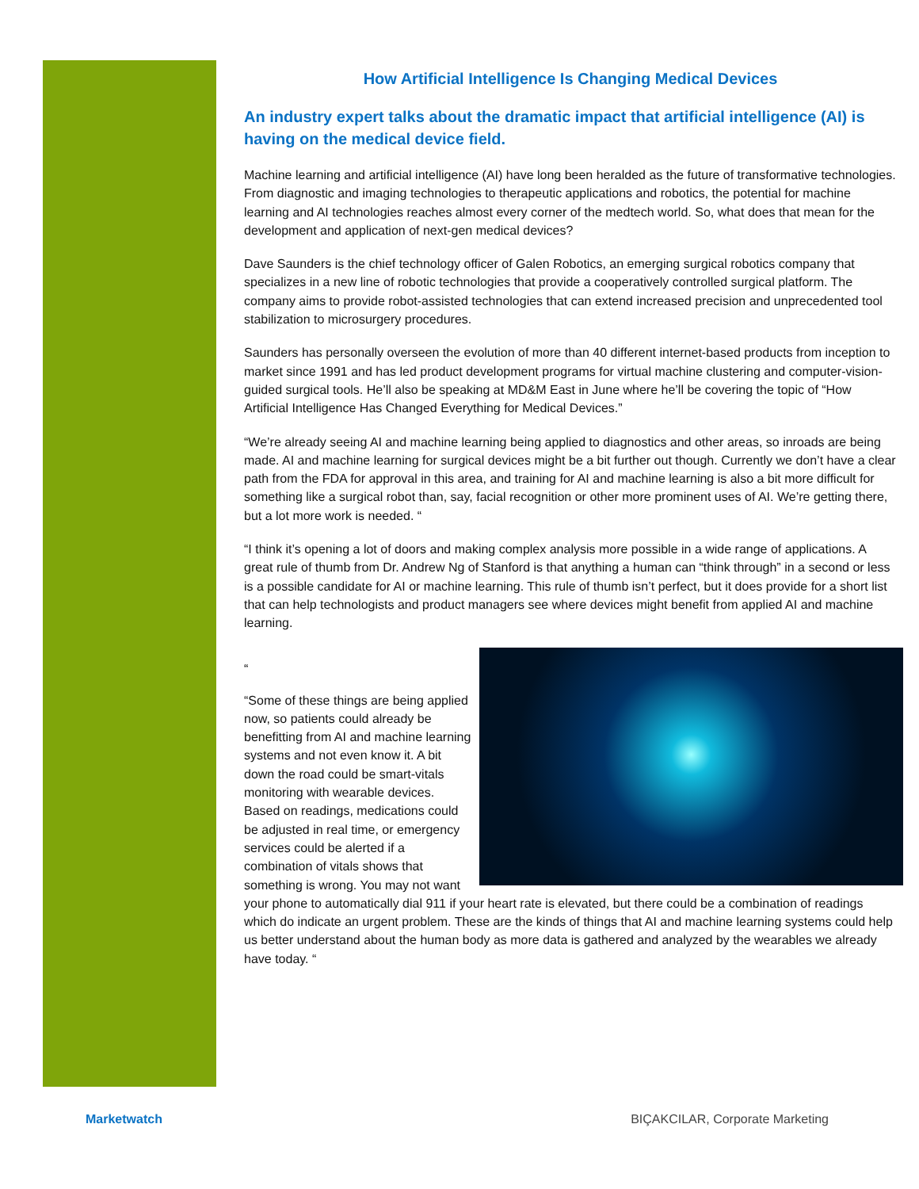How Artificial Intelligence Is Changing Medical Devices
An industry expert talks about the dramatic impact that artificial intelligence (AI) is having on the medical device field.
Machine learning and artificial intelligence (AI) have long been heralded as the future of transformative technologies. From diagnostic and imaging technologies to therapeutic applications and robotics, the potential for machine learning and AI technologies reaches almost every corner of the medtech world. So, what does that mean for the development and application of next-gen medical devices?
Dave Saunders is the chief technology officer of Galen Robotics, an emerging surgical robotics company that specializes in a new line of robotic technologies that provide a cooperatively controlled surgical platform. The company aims to provide robot-assisted technologies that can extend increased precision and unprecedented tool stabilization to microsurgery procedures.
Saunders has personally overseen the evolution of more than 40 different internet-based products from inception to market since 1991 and has led product development programs for virtual machine clustering and computer-vision-guided surgical tools. He’ll also be speaking at MD&M East in June where he’ll be covering the topic of “How Artificial Intelligence Has Changed Everything for Medical Devices.”
“We’re already seeing AI and machine learning being applied to diagnostics and other areas, so inroads are being made. AI and machine learning for surgical devices might be a bit further out though. Currently we don’t have a clear path from the FDA for approval in this area, and training for AI and machine learning is also a bit more difficult for something like a surgical robot than, say, facial recognition or other more prominent uses of AI. We’re getting there, but a lot more work is needed. “
“I think it’s opening a lot of doors and making complex analysis more possible in a wide range of applications. A great rule of thumb from Dr. Andrew Ng of Stanford is that anything a human can “think through” in a second or less is a possible candidate for AI or machine learning. This rule of thumb isn’t perfect, but it does provide for a short list that can help technologists and product managers see where devices might benefit from applied AI and machine learning.
“
“Some of these things are being applied now, so patients could already be benefitting from AI and machine learning systems and not even know it. A bit down the road could be smart-vitals monitoring with wearable devices. Based on readings, medications could be adjusted in real time, or emergency services could be alerted if a combination of vitals shows that something is wrong. You may not want your phone to automatically dial 911 if your heart rate is elevated, but there could be a combination of readings which do indicate an urgent problem. These are the kinds of things that AI and machine learning systems could help us better understand about the human body as more data is gathered and analyzed by the wearables we already have today. “
Marketwatch BIÇAKCILAR, Corporate Marketing